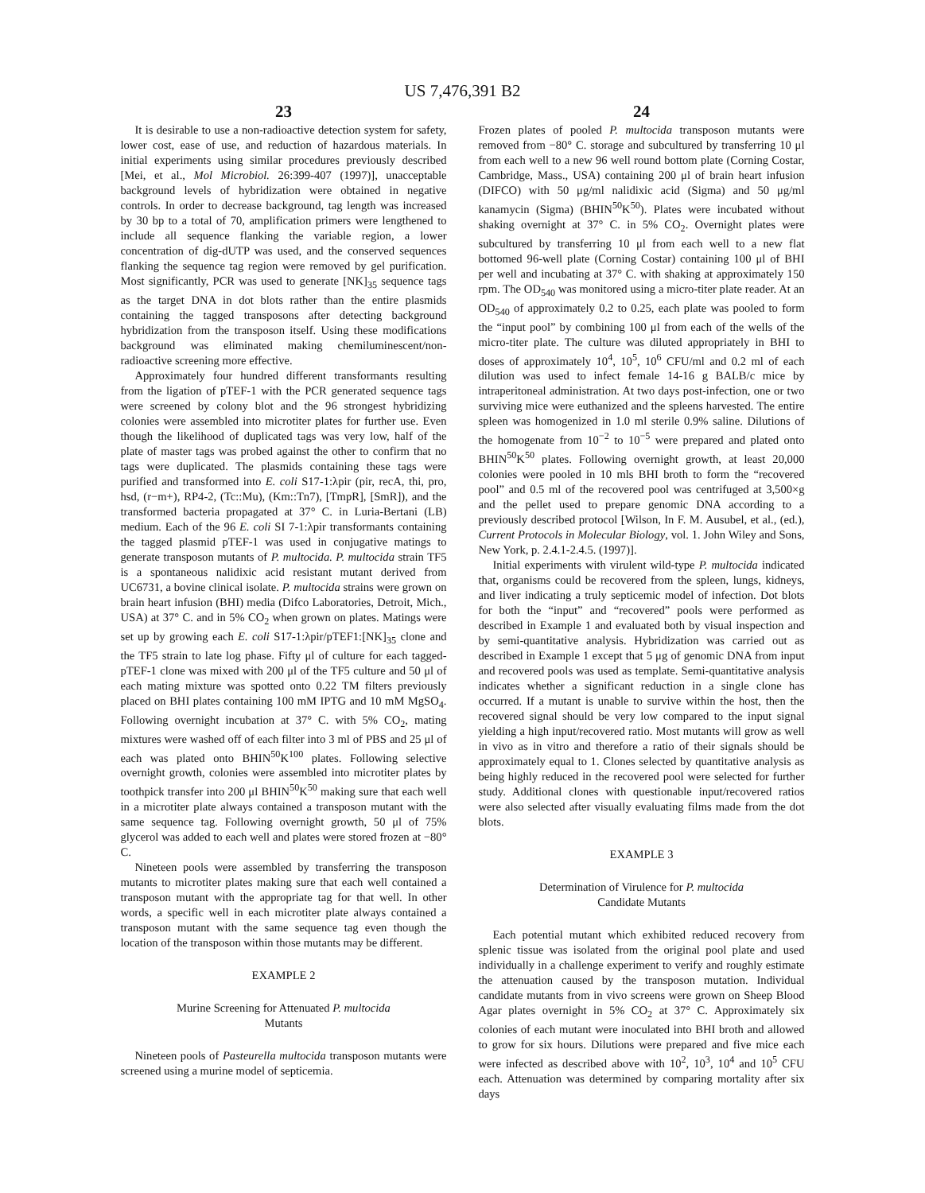US 7,476,391 B2
23
It is desirable to use a non-radioactive detection system for safety, lower cost, ease of use, and reduction of hazardous materials. In initial experiments using similar procedures previously described [Mei, et al., Mol Microbiol. 26:399-407 (1997)], unacceptable background levels of hybridization were obtained in negative controls. In order to decrease background, tag length was increased by 30 bp to a total of 70, amplification primers were lengthened to include all sequence flanking the variable region, a lower concentration of dig-dUTP was used, and the conserved sequences flanking the sequence tag region were removed by gel purification. Most significantly, PCR was used to generate [NK]<sub>35</sub> sequence tags as the target DNA in dot blots rather than the entire plasmids containing the tagged transposons after detecting background hybridization from the transposon itself. Using these modifications background was eliminated making chemiluminescent/non-radioactive screening more effective.
Approximately four hundred different transformants resulting from the ligation of pTEF-1 with the PCR generated sequence tags were screened by colony blot and the 96 strongest hybridizing colonies were assembled into microtiter plates for further use. Even though the likelihood of duplicated tags was very low, half of the plate of master tags was probed against the other to confirm that no tags were duplicated. The plasmids containing these tags were purified and transformed into E. coli S17-1:λpir (pir, recA, thi, pro, hsd, (r−m+), RP4-2, (Tc::Mu), (Km::Tn7), [TmpR], [SmR]), and the transformed bacteria propagated at 37° C. in Luria-Bertani (LB) medium. Each of the 96 E. coli SI 7-1:λpir transformants containing the tagged plasmid pTEF-1 was used in conjugative matings to generate transposon mutants of P. multocida. P. multocida strain TF5 is a spontaneous nalidixic acid resistant mutant derived from UC6731, a bovine clinical isolate. P. multocida strains were grown on brain heart infusion (BHI) media (Difco Laboratories, Detroit, Mich., USA) at 37° C. and in 5% CO<sub>2</sub> when grown on plates. Matings were set up by growing each E. coli S17-1:λpir/pTEF1:[NK]<sub>35</sub> clone and the TF5 strain to late log phase. Fifty μl of culture for each tagged-pTEF-1 clone was mixed with 200 μl of the TF5 culture and 50 μl of each mating mixture was spotted onto 0.22 TM filters previously placed on BHI plates containing 100 mM IPTG and 10 mM MgSO<sub>4</sub>. Following overnight incubation at 37° C. with 5% CO<sub>2</sub>, mating mixtures were washed off of each filter into 3 ml of PBS and 25 μl of each was plated onto BHIN<sup>50</sup>K<sup>100</sup> plates. Following selective overnight growth, colonies were assembled into microtiter plates by toothpick transfer into 200 μl BHIN<sup>50</sup>K<sup>50</sup> making sure that each well in a microtiter plate always contained a transposon mutant with the same sequence tag. Following overnight growth, 50 μl of 75% glycerol was added to each well and plates were stored frozen at −80° C.
Nineteen pools were assembled by transferring the transposon mutants to microtiter plates making sure that each well contained a transposon mutant with the appropriate tag for that well. In other words, a specific well in each microtiter plate always contained a transposon mutant with the same sequence tag even though the location of the transposon within those mutants may be different.
EXAMPLE 2
Murine Screening for Attenuated P. multocida
Mutants
Nineteen pools of Pasteurella multocida transposon mutants were screened using a murine model of septicemia.
24
Frozen plates of pooled P. multocida transposon mutants were removed from −80° C. storage and subcultured by transferring 10 μl from each well to a new 96 well round bottom plate (Corning Costar, Cambridge, Mass., USA) containing 200 μl of brain heart infusion (DIFCO) with 50 μg/ml nalidixic acid (Sigma) and 50 μg/ml kanamycin (Sigma) (BHIN<sup>50</sup>K<sup>50</sup>). Plates were incubated without shaking overnight at 37° C. in 5% CO<sub>2</sub>. Overnight plates were subcultured by transferring 10 μl from each well to a new flat bottomed 96-well plate (Corning Costar) containing 100 μl of BHI per well and incubating at 37° C. with shaking at approximately 150 rpm. The OD<sub>540</sub> was monitored using a micro-titer plate reader. At an OD<sub>540</sub> of approximately 0.2 to 0.25, each plate was pooled to form the “input pool” by combining 100 μl from each of the wells of the micro-titer plate. The culture was diluted appropriately in BHI to doses of approximately 10<sup>4</sup>, 10<sup>5</sup>, 10<sup>6</sup> CFU/ml and 0.2 ml of each dilution was used to infect female 14-16 g BALB/c mice by intraperitoneal administration. At two days post-infection, one or two surviving mice were euthanized and the spleens harvested. The entire spleen was homogenized in 1.0 ml sterile 0.9% saline. Dilutions of the homogenate from 10<sup>−2</sup> to 10<sup>−5</sup> were prepared and plated onto BHIN<sup>50</sup>K<sup>50</sup> plates. Following overnight growth, at least 20,000 colonies were pooled in 10 mls BHI broth to form the “recovered pool” and 0.5 ml of the recovered pool was centrifuged at 3,500×g and the pellet used to prepare genomic DNA according to a previously described protocol [Wilson, In F. M. Ausubel, et al., (ed.), Current Protocols in Molecular Biology, vol. 1. John Wiley and Sons, New York, p. 2.4.1-2.4.5. (1997)].
Initial experiments with virulent wild-type P. multocida indicated that, organisms could be recovered from the spleen, lungs, kidneys, and liver indicating a truly septicemic model of infection. Dot blots for both the “input” and “recovered” pools were performed as described in Example 1 and evaluated both by visual inspection and by semi-quantitative analysis. Hybridization was carried out as described in Example 1 except that 5 μg of genomic DNA from input and recovered pools was used as template. Semi-quantitative analysis indicates whether a significant reduction in a single clone has occurred. If a mutant is unable to survive within the host, then the recovered signal should be very low compared to the input signal yielding a high input/recovered ratio. Most mutants will grow as well in vivo as in vitro and therefore a ratio of their signals should be approximately equal to 1. Clones selected by quantitative analysis as being highly reduced in the recovered pool were selected for further study. Additional clones with questionable input/recovered ratios were also selected after visually evaluating films made from the dot blots.
EXAMPLE 3
Determination of Virulence for P. multocida
Candidate Mutants
Each potential mutant which exhibited reduced recovery from splenic tissue was isolated from the original pool plate and used individually in a challenge experiment to verify and roughly estimate the attenuation caused by the transposon mutation. Individual candidate mutants from in vivo screens were grown on Sheep Blood Agar plates overnight in 5% CO<sub>2</sub> at 37° C. Approximately six colonies of each mutant were inoculated into BHI broth and allowed to grow for six hours. Dilutions were prepared and five mice each were infected as described above with 10<sup>2</sup>, 10<sup>3</sup>, 10<sup>4</sup> and 10<sup>5</sup> CFU each. Attenuation was determined by comparing mortality after six days